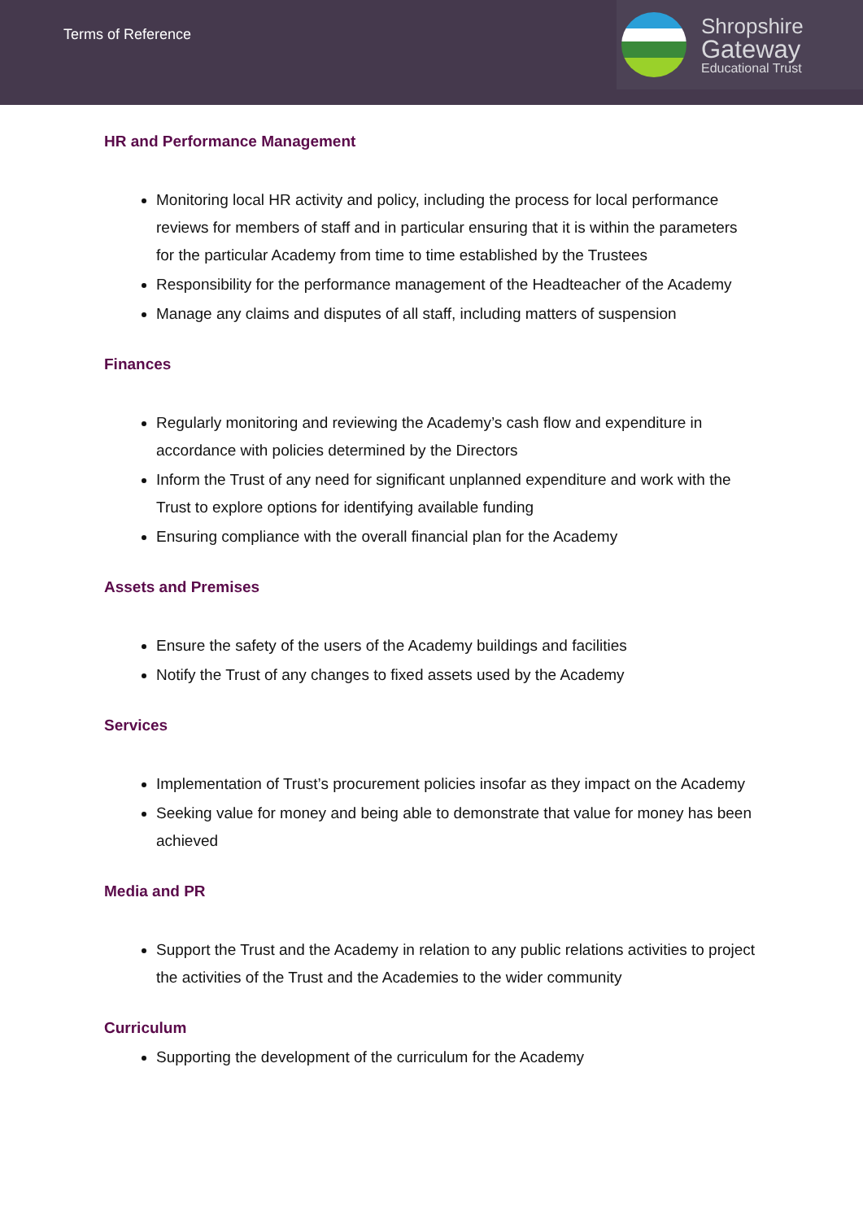Terms of Reference
Shropshire
Gateway
Educational Trust
HR and Performance Management
Monitoring local HR activity and policy, including the process for local performance reviews for members of staff and in particular ensuring that it is within the parameters for the particular Academy from time to time established by the Trustees
Responsibility for the performance management of the Headteacher of the Academy
Manage any claims and disputes of all staff, including matters of suspension
Finances
Regularly monitoring and reviewing the Academy’s cash flow and expenditure in accordance with policies determined by the Directors
Inform the Trust of any need for significant unplanned expenditure and work with the Trust to explore options for identifying available funding
Ensuring compliance with the overall financial plan for the Academy
Assets and Premises
Ensure the safety of the users of the Academy buildings and facilities
Notify the Trust of any changes to fixed assets used by the Academy
Services
Implementation of Trust’s procurement policies insofar as they impact on the Academy
Seeking value for money and being able to demonstrate that value for money has been achieved
Media and PR
Support the Trust and the Academy in relation to any public relations activities to project the activities of the Trust and the Academies to the wider community
Curriculum
Supporting the development of the curriculum for the Academy